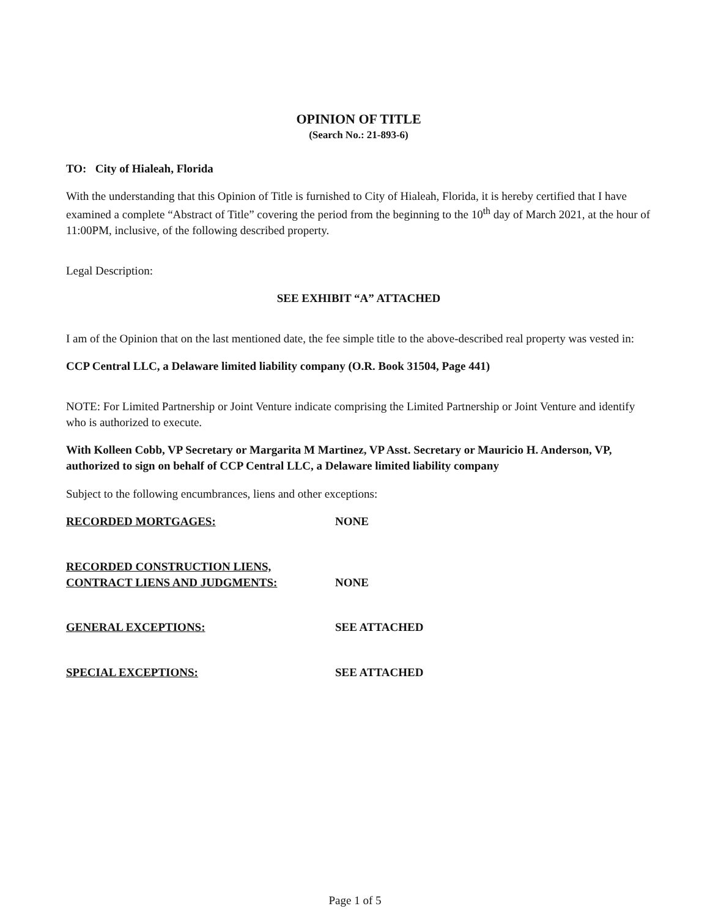OPINION OF TITLE
(Search No.: 21-893-6)
TO: City of Hialeah, Florida
With the understanding that this Opinion of Title is furnished to City of Hialeah, Florida, it is hereby certified that I have examined a complete “Abstract of Title” covering the period from the beginning to the 10<sup>th</sup> day of March 2021, at the hour of 11:00PM, inclusive, of the following described property.
Legal Description:
SEE EXHIBIT “A” ATTACHED
I am of the Opinion that on the last mentioned date, the fee simple title to the above-described real property was vested in:
CCP Central LLC, a Delaware limited liability company (O.R. Book 31504, Page 441)
NOTE: For Limited Partnership or Joint Venture indicate comprising the Limited Partnership or Joint Venture and identify who is authorized to execute.
With Kolleen Cobb, VP Secretary or Margarita M Martinez, VP Asst. Secretary or Mauricio H. Anderson, VP, authorized to sign on behalf of CCP Central LLC, a Delaware limited liability company
Subject to the following encumbrances, liens and other exceptions:
| RECORDED MORTGAGES: | NONE |
| RECORDED CONSTRUCTION LIENS, CONTRACT LIENS AND JUDGMENTS: | NONE |
| GENERAL EXCEPTIONS: | SEE ATTACHED |
| SPECIAL EXCEPTIONS: | SEE ATTACHED |
Page 1 of 5